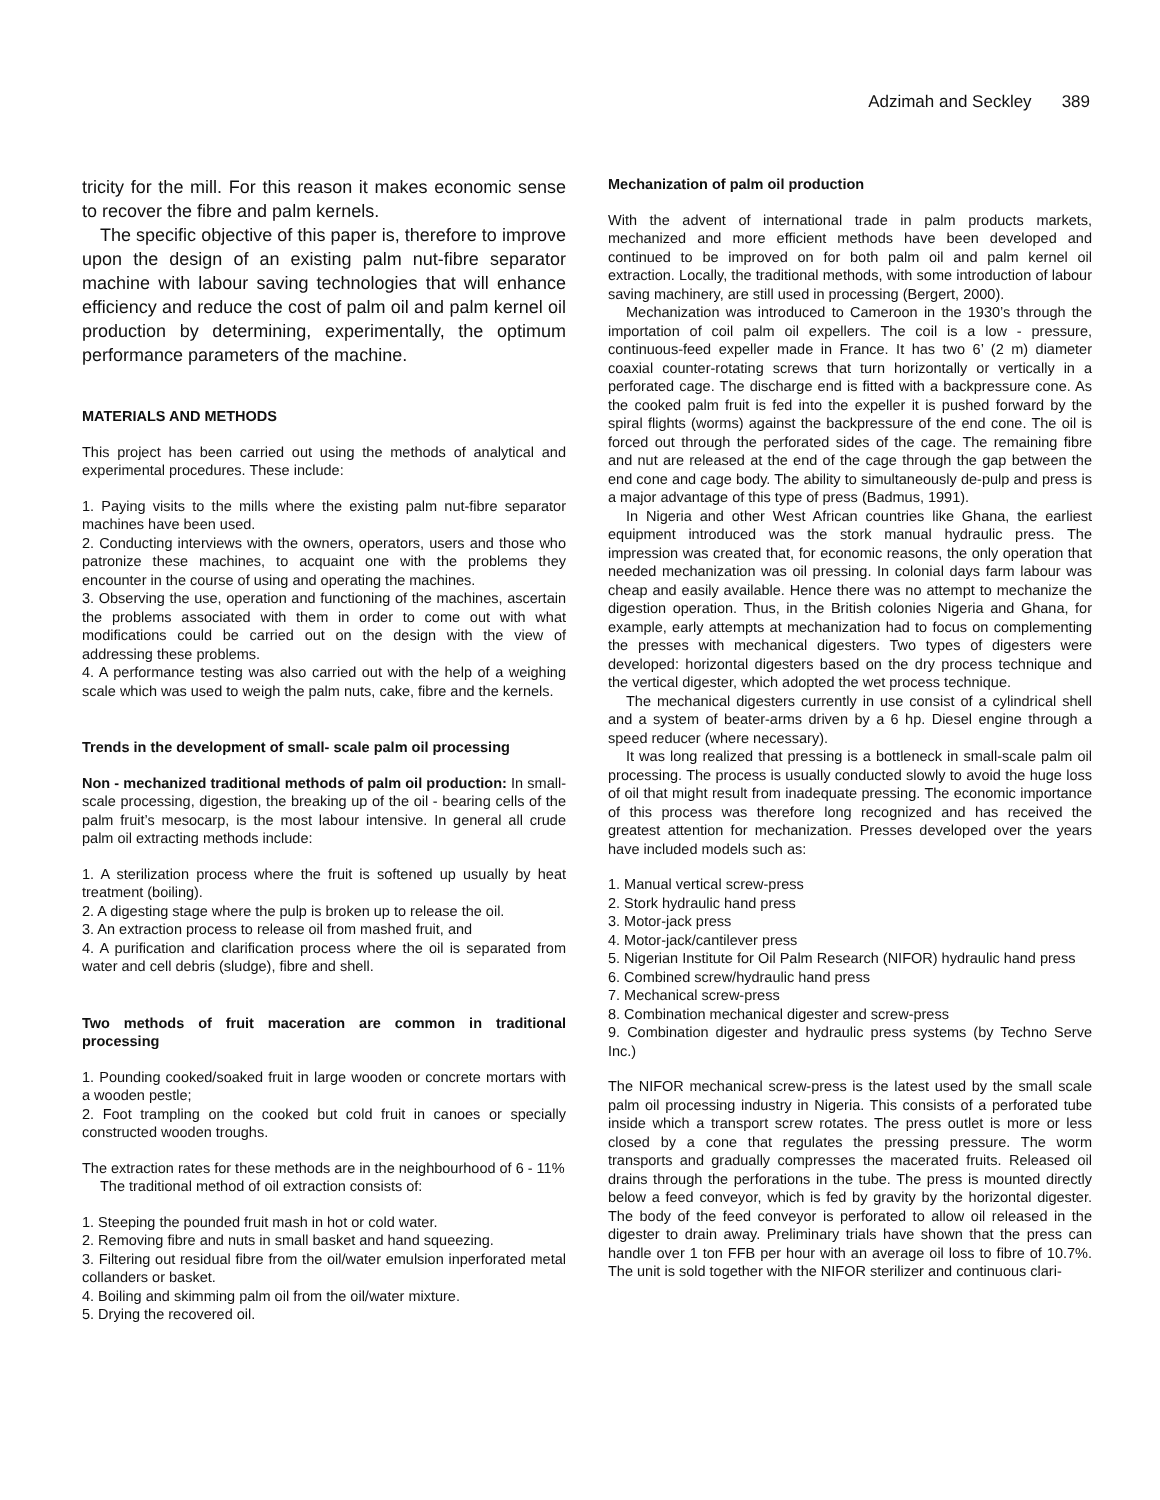Adzimah and Seckley 389
tricity for the mill. For this reason it makes economic sense to recover the fibre and palm kernels.
The specific objective of this paper is, therefore to improve upon the design of an existing palm nut-fibre separator machine with labour saving technologies that will enhance efficiency and reduce the cost of palm oil and palm kernel oil production by determining, experimentally, the optimum performance parameters of the machine.
MATERIALS AND METHODS
This project has been carried out using the methods of analytical and experimental procedures. These include:
1. Paying visits to the mills where the existing palm nut-fibre separator machines have been used.
2. Conducting interviews with the owners, operators, users and those who patronize these machines, to acquaint one with the problems they encounter in the course of using and operating the machines.
3. Observing the use, operation and functioning of the machines, ascertain the problems associated with them in order to come out with what modifications could be carried out on the design with the view of addressing these problems.
4. A performance testing was also carried out with the help of a weighing scale which was used to weigh the palm nuts, cake, fibre and the kernels.
Trends in the development of small- scale palm oil processing
Non - mechanized traditional methods of palm oil production: In small-scale processing, digestion, the breaking up of the oil - bearing cells of the palm fruit’s mesocarp, is the most labour intensive. In general all crude palm oil extracting methods include:
1. A sterilization process where the fruit is softened up usually by heat treatment (boiling).
2. A digesting stage where the pulp is broken up to release the oil.
3. An extraction process to release oil from mashed fruit, and
4. A purification and clarification process where the oil is separated from water and cell debris (sludge), fibre and shell.
Two methods of fruit maceration are common in traditional processing
1. Pounding cooked/soaked fruit in large wooden or concrete mortars with a wooden pestle;
2. Foot trampling on the cooked but cold fruit in canoes or specially constructed wooden troughs.
The extraction rates for these methods are in the neighbourhood of 6 - 11%
The traditional method of oil extraction consists of:
1. Steeping the pounded fruit mash in hot or cold water.
2. Removing fibre and nuts in small basket and hand squeezing.
3. Filtering out residual fibre from the oil/water emulsion inperforated metal collanders or basket.
4. Boiling and skimming palm oil from the oil/water mixture.
5. Drying the recovered oil.
Mechanization of palm oil production
With the advent of international trade in palm products markets, mechanized and more efficient methods have been developed and continued to be improved on for both palm oil and palm kernel oil extraction. Locally, the traditional methods, with some introduction of labour saving machinery, are still used in processing (Bergert, 2000).
Mechanization was introduced to Cameroon in the 1930’s through the importation of coil palm oil expellers. The coil is a low - pressure, continuous-feed expeller made in France. It has two 6’ (2 m) diameter coaxial counter-rotating screws that turn horizontally or vertically in a perforated cage. The discharge end is fitted with a backpressure cone. As the cooked palm fruit is fed into the expeller it is pushed forward by the spiral flights (worms) against the backpressure of the end cone. The oil is forced out through the perforated sides of the cage. The remaining fibre and nut are released at the end of the cage through the gap between the end cone and cage body. The ability to simultaneously de-pulp and press is a major advantage of this type of press (Badmus, 1991).
In Nigeria and other West African countries like Ghana, the earliest equipment introduced was the stork manual hydraulic press. The impression was created that, for economic reasons, the only operation that needed mechanization was oil pressing. In colonial days farm labour was cheap and easily available. Hence there was no attempt to mechanize the digestion operation. Thus, in the British colonies Nigeria and Ghana, for example, early attempts at mechanization had to focus on complementing the presses with mechanical digesters. Two types of digesters were developed: horizontal digesters based on the dry process technique and the vertical digester, which adopted the wet process technique.
The mechanical digesters currently in use consist of a cylindrical shell and a system of beater-arms driven by a 6 hp. Diesel engine through a speed reducer (where necessary).
It was long realized that pressing is a bottleneck in small-scale palm oil processing. The process is usually conducted slowly to avoid the huge loss of oil that might result from inadequate pressing. The economic importance of this process was therefore long recognized and has received the greatest attention for mechanization. Presses developed over the years have included models such as:
1. Manual vertical screw-press
2. Stork hydraulic hand press
3. Motor-jack press
4. Motor-jack/cantilever press
5. Nigerian Institute for Oil Palm Research (NIFOR) hydraulic hand press
6. Combined screw/hydraulic hand press
7. Mechanical screw-press
8. Combination mechanical digester and screw-press
9. Combination digester and hydraulic press systems (by Techno Serve Inc.)
The NIFOR mechanical screw-press is the latest used by the small scale palm oil processing industry in Nigeria. This consists of a perforated tube inside which a transport screw rotates. The press outlet is more or less closed by a cone that regulates the pressing pressure. The worm transports and gradually compresses the macerated fruits. Released oil drains through the perforations in the tube. The press is mounted directly below a feed conveyor, which is fed by gravity by the horizontal digester. The body of the feed conveyor is perforated to allow oil released in the digester to drain away. Preliminary trials have shown that the press can handle over 1 ton FFB per hour with an average oil loss to fibre of 10.7%. The unit is sold together with the NIFOR sterilizer and continuous clari-